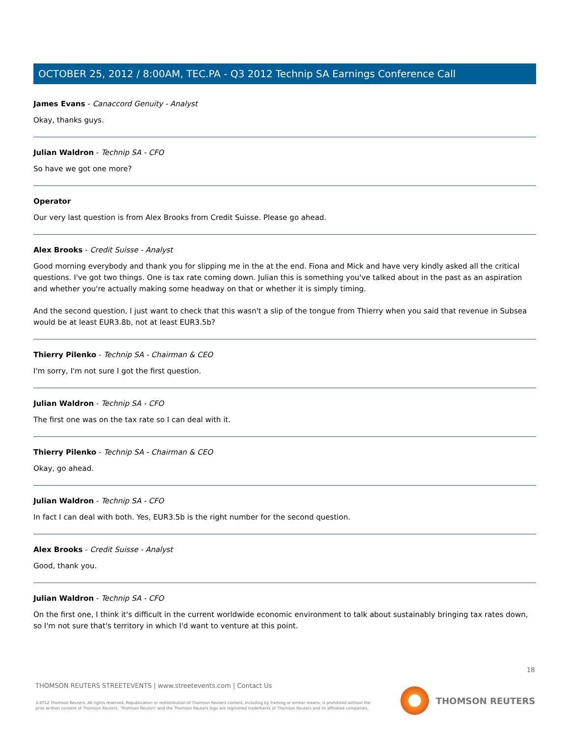OCTOBER 25, 2012 / 8:00AM, TEC.PA - Q3 2012 Technip SA Earnings Conference Call
James Evans - Canaccord Genuity - Analyst
Okay, thanks guys.
Julian Waldron - Technip SA - CFO
So have we got one more?
Operator
Our very last question is from Alex Brooks from Credit Suisse. Please go ahead.
Alex Brooks - Credit Suisse - Analyst
Good morning everybody and thank you for slipping me in the at the end. Fiona and Mick and have very kindly asked all the critical questions. I've got two things. One is tax rate coming down. Julian this is something you've talked about in the past as an aspiration and whether you're actually making some headway on that or whether it is simply timing.
And the second question, I just want to check that this wasn't a slip of the tongue from Thierry when you said that revenue in Subsea would be at least EUR3.8b, not at least EUR3.5b?
Thierry Pilenko - Technip SA - Chairman & CEO
I'm sorry, I'm not sure I got the first question.
Julian Waldron - Technip SA - CFO
The first one was on the tax rate so I can deal with it.
Thierry Pilenko - Technip SA - Chairman & CEO
Okay, go ahead.
Julian Waldron - Technip SA - CFO
In fact I can deal with both. Yes, EUR3.5b is the right number for the second question.
Alex Brooks - Credit Suisse - Analyst
Good, thank you.
Julian Waldron - Technip SA - CFO
On the first one, I think it's difficult in the current worldwide economic environment to talk about sustainably bringing tax rates down, so I'm not sure that's territory in which I'd want to venture at this point.
18
THOMSON REUTERS STREETEVENTS | www.streetevents.com | Contact Us
©2012 Thomson Reuters. All rights reserved. Republication or redistribution of Thomson Reuters content, including by framing or similar means, is prohibited without the prior written consent of Thomson Reuters. 'Thomson Reuters' and the Thomson Reuters logo are registered trademarks of Thomson Reuters and its affiliated companies.
THOMSON REUTERS